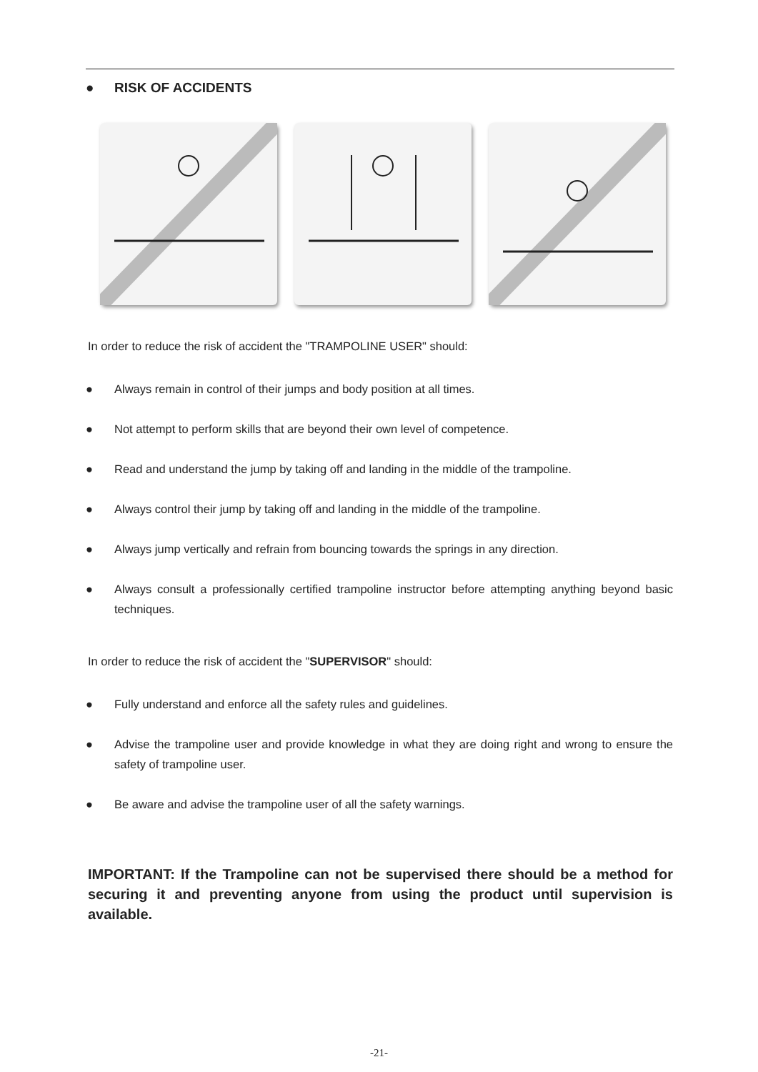● RISK OF ACCIDENTS
In order to reduce the risk of accident the "TRAMPOLINE USER" should:
● Always remain in control of their jumps and body position at all times.
● Not attempt to perform skills that are beyond their own level of competence.
● Read and understand the jump by taking off and landing in the middle of the trampoline.
● Always control their jump by taking off and landing in the middle of the trampoline.
● Always jump vertically and refrain from bouncing towards the springs in any direction.
● Always consult a professionally certified trampoline instructor before attempting anything beyond basic techniques.
In order to reduce the risk of accident the "SUPERVISOR" should:
● Fully understand and enforce all the safety rules and guidelines.
● Advise the trampoline user and provide knowledge in what they are doing right and wrong to ensure the safety of trampoline user.
● Be aware and advise the trampoline user of all the safety warnings.
IMPORTANT: If the Trampoline can not be supervised there should be a method for securing it and preventing anyone from using the product until supervision is available.
-21-